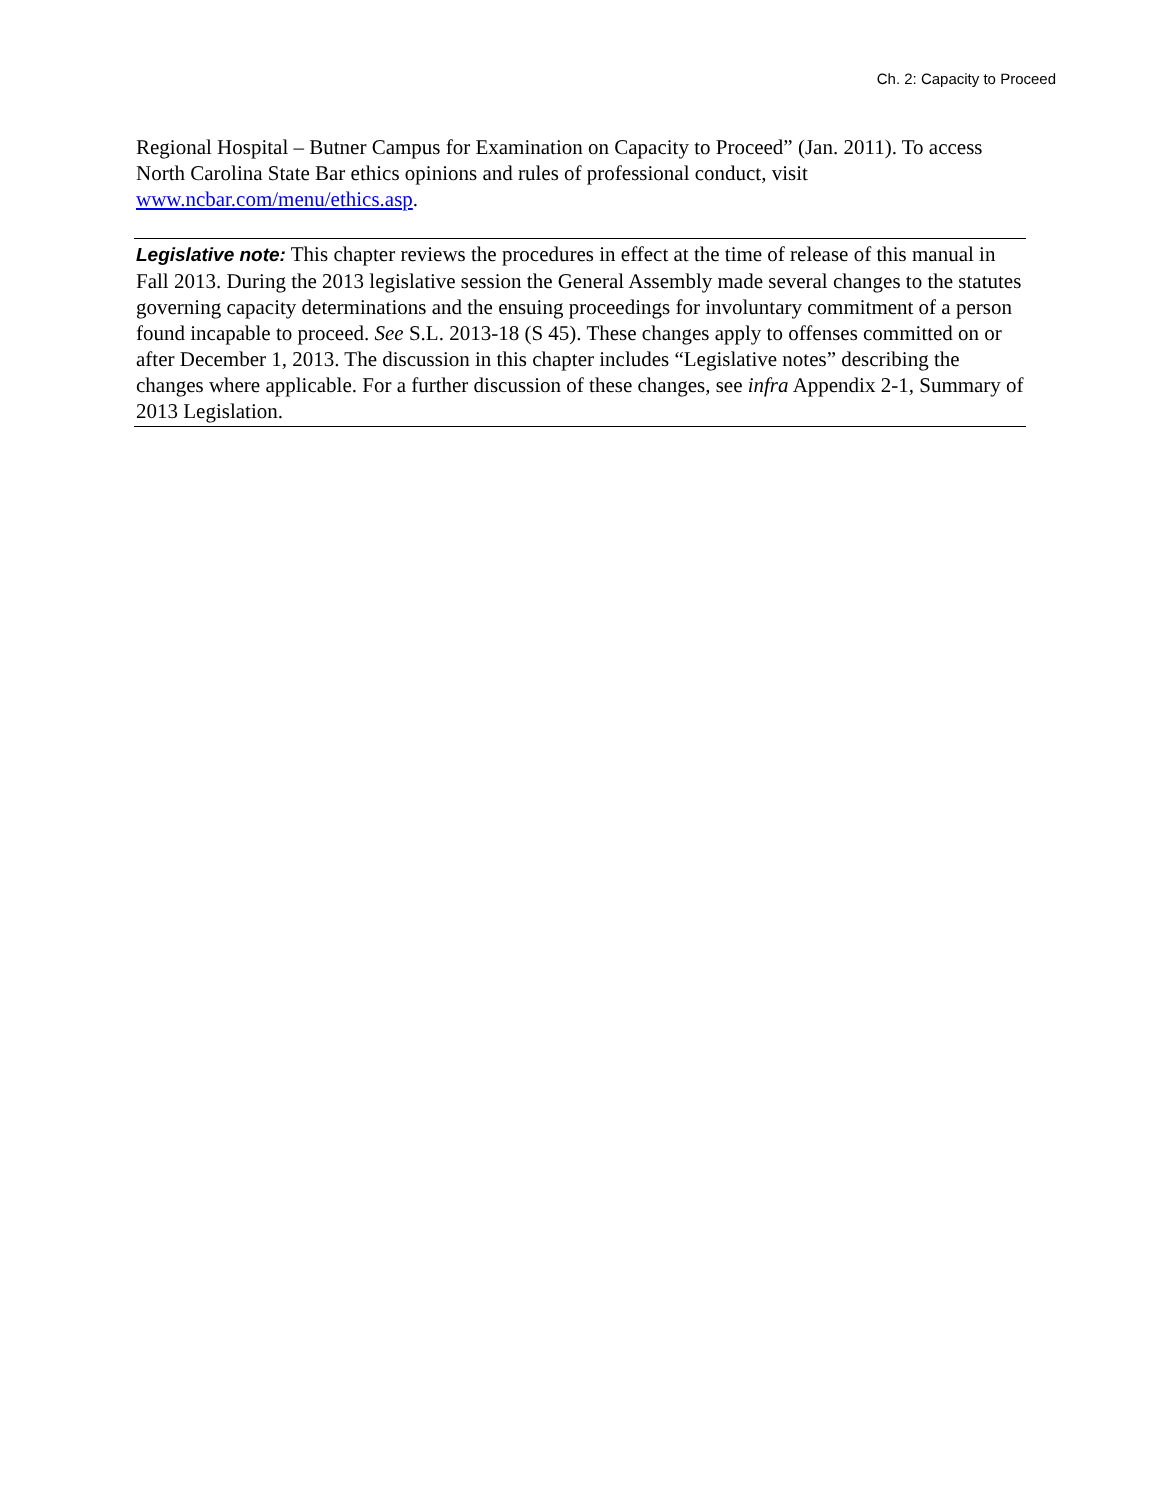Ch. 2: Capacity to Proceed
Regional Hospital – Butner Campus for Examination on Capacity to Proceed” (Jan. 2011). To access North Carolina State Bar ethics opinions and rules of professional conduct, visit www.ncbar.com/menu/ethics.asp.
Legislative note: This chapter reviews the procedures in effect at the time of release of this manual in Fall 2013. During the 2013 legislative session the General Assembly made several changes to the statutes governing capacity determinations and the ensuing proceedings for involuntary commitment of a person found incapable to proceed. See S.L. 2013-18 (S 45). These changes apply to offenses committed on or after December 1, 2013. The discussion in this chapter includes “Legislative notes” describing the changes where applicable. For a further discussion of these changes, see infra Appendix 2-1, Summary of 2013 Legislation.